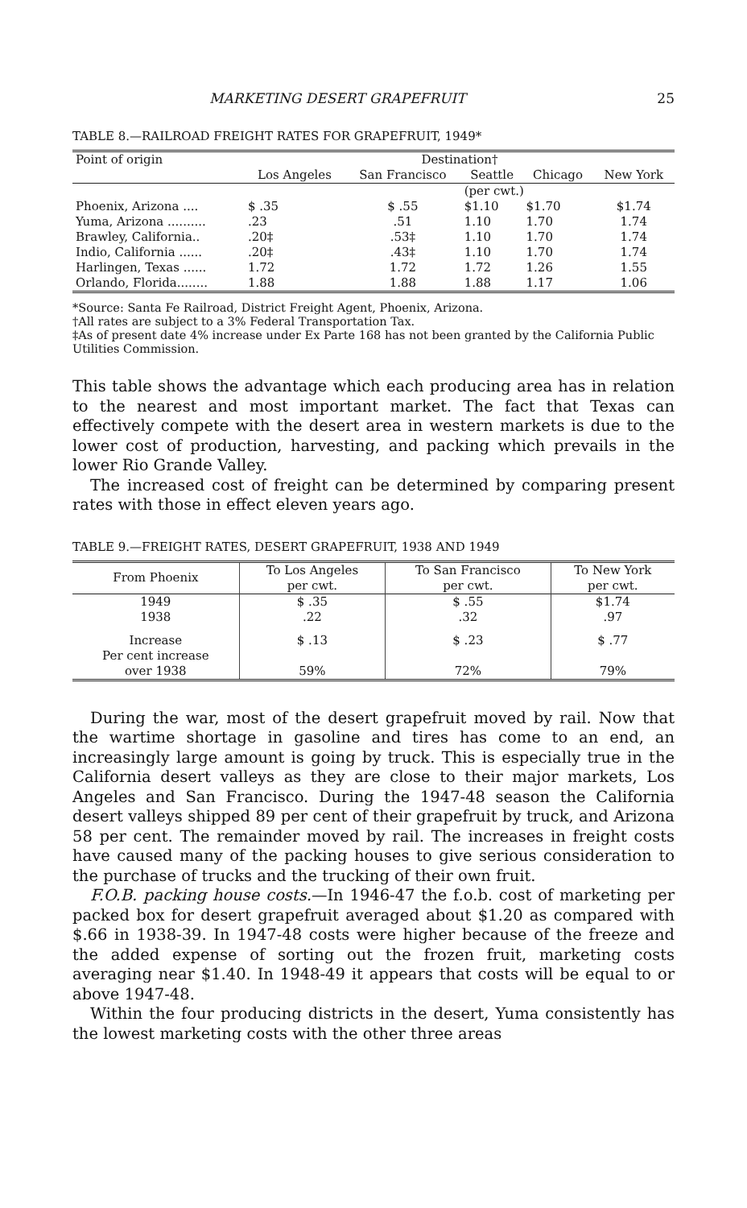MARKETING DESERT GRAPEFRUIT 25
TABLE 8.—RAILROAD FREIGHT RATES FOR GRAPEFRUIT, 1949*
| Point of origin | Destination† | | | | |
| --- | --- | --- | --- | --- | --- |
| | Los Angeles | San Francisco | Seattle | Chicago | New York |
| | | | (per cwt.) | | |
| Phoenix, Arizona .... | $ .35 | $ .55 | $1.10 | $1.70 | $1.74 |
| Yuma, Arizona .......... | .23 | .51 | 1.10 | 1.70 | 1.74 |
| Brawley, California.. | .20‡ | .53‡ | 1.10 | 1.70 | 1.74 |
| Indio, California ...... | .20‡ | .43‡ | 1.10 | 1.70 | 1.74 |
| Harlingen, Texas ...... | 1.72 | 1.72 | 1.72 | 1.26 | 1.55 |
| Orlando, Florida........ | 1.88 | 1.88 | 1.88 | 1.17 | 1.06 |
*Source: Santa Fe Railroad, District Freight Agent, Phoenix, Arizona.
†All rates are subject to a 3% Federal Transportation Tax.
‡As of present date 4% increase under Ex Parte 168 has not been granted by the California Public Utilities Commission.
This table shows the advantage which each producing area has in relation to the nearest and most important market. The fact that Texas can effectively compete with the desert area in western markets is due to the lower cost of production, harvesting, and packing which prevails in the lower Rio Grande Valley.
The increased cost of freight can be determined by comparing present rates with those in effect eleven years ago.
TABLE 9.—FREIGHT RATES, DESERT GRAPEFRUIT, 1938 AND 1949
| From Phoenix | To Los Angeles per cwt. | To San Francisco per cwt. | To New York per cwt. |
| --- | --- | --- | --- |
| 1949 1938 | $ .35 .22 | $ .55 .32 | $1.74 .97 |
| Increase Per cent increase over 1938 | $ .13 59% | $ .23 72% | $ .77 79% |
During the war, most of the desert grapefruit moved by rail. Now that the wartime shortage in gasoline and tires has come to an end, an increasingly large amount is going by truck. This is especially true in the California desert valleys as they are close to their major markets, Los Angeles and San Francisco. During the 1947-48 season the California desert valleys shipped 89 per cent of their grapefruit by truck, and Arizona 58 per cent. The remainder moved by rail. The increases in freight costs have caused many of the packing houses to give serious consideration to the purchase of trucks and the trucking of their own fruit.
F.O.B. packing house costs.—In 1946-47 the f.o.b. cost of marketing per packed box for desert grapefruit averaged about $1.20 as compared with $.66 in 1938-39. In 1947-48 costs were higher because of the freeze and the added expense of sorting out the frozen fruit, marketing costs averaging near $1.40. In 1948-49 it appears that costs will be equal to or above 1947-48.
Within the four producing districts in the desert, Yuma consistently has the lowest marketing costs with the other three areas